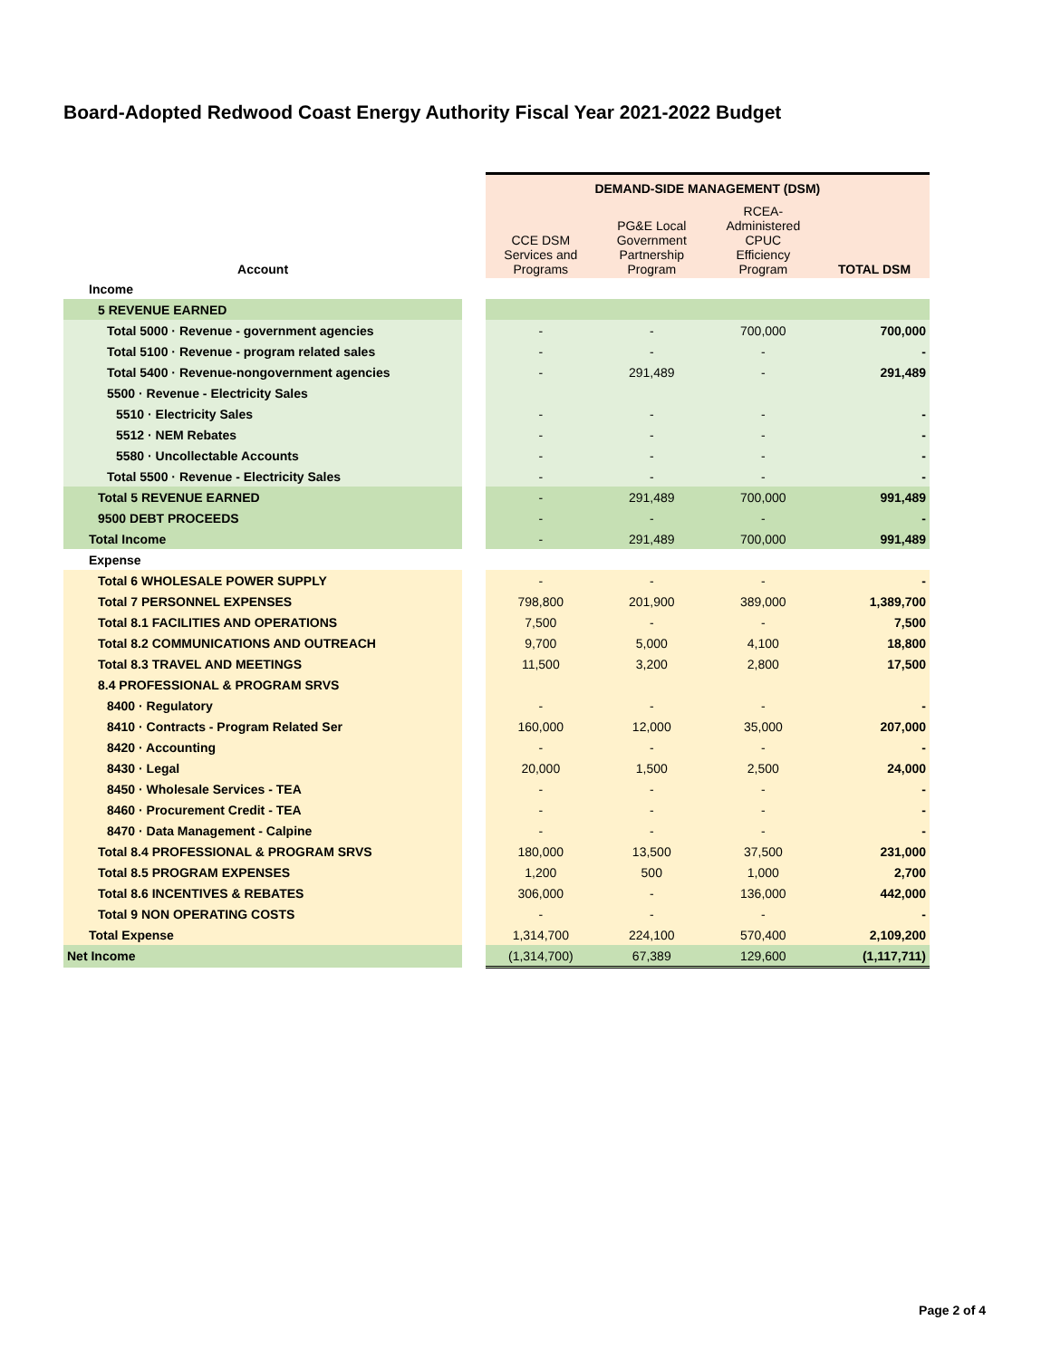Board-Adopted Redwood Coast Energy Authority Fiscal Year 2021-2022 Budget
| | | DEMAND-SIDE MANAGEMENT (DSM) | | | |
| Account | | CCE DSM Services and Programs | PG&E Local Government Partnership Program | RCEA- Administered CPUC Efficiency Program | TOTAL DSM |
| Income | | | | | |
| 5 REVENUE EARNED | | | | | |
| Total 5000 · Revenue - government agencies | | - | - | 700,000 | 700,000 |
| Total 5100 · Revenue - program related sales | | - | - | - | - |
| Total 5400 · Revenue-nongovernment agencies | | - | 291,489 | - | 291,489 |
| 5500 · Revenue - Electricity Sales | | | | | |
| 5510 · Electricity Sales | | - | - | - | - |
| 5512 · NEM Rebates | | - | - | - | - |
| 5580 · Uncollectable Accounts | | - | - | - | - |
| Total 5500 · Revenue - Electricity Sales | | - | - | - | - |
| Total 5 REVENUE EARNED | | - | 291,489 | 700,000 | 991,489 |
| 9500 DEBT PROCEEDS | | - | - | - | - |
| Total Income | | - | 291,489 | 700,000 | 991,489 |
| Expense | | | | | |
| Total 6 WHOLESALE POWER SUPPLY | | - | - | - | - |
| Total 7 PERSONNEL EXPENSES | | 798,800 | 201,900 | 389,000 | 1,389,700 |
| Total 8.1 FACILITIES AND OPERATIONS | | 7,500 | - | - | 7,500 |
| Total 8.2 COMMUNICATIONS AND OUTREACH | | 9,700 | 5,000 | 4,100 | 18,800 |
| Total 8.3 TRAVEL AND MEETINGS | | 11,500 | 3,200 | 2,800 | 17,500 |
| 8.4 PROFESSIONAL & PROGRAM SRVS | | | | | |
| 8400 · Regulatory | | - | - | - | - |
| 8410 · Contracts - Program Related Ser | | 160,000 | 12,000 | 35,000 | 207,000 |
| 8420 · Accounting | | - | - | - | - |
| 8430 · Legal | | 20,000 | 1,500 | 2,500 | 24,000 |
| 8450 · Wholesale Services - TEA | | - | - | - | - |
| 8460 · Procurement Credit - TEA | | - | - | - | - |
| 8470 · Data Management - Calpine | | - | - | - | - |
| Total 8.4 PROFESSIONAL & PROGRAM SRVS | | 180,000 | 13,500 | 37,500 | 231,000 |
| Total 8.5 PROGRAM EXPENSES | | 1,200 | 500 | 1,000 | 2,700 |
| Total 8.6 INCENTIVES & REBATES | | 306,000 | - | 136,000 | 442,000 |
| Total 9 NON OPERATING COSTS | | - | - | - | - |
| Total Expense | | 1,314,700 | 224,100 | 570,400 | 2,109,200 |
| Net Income | | (1,314,700) | 67,389 | 129,600 | (1,117,711) |
Page 2 of 4